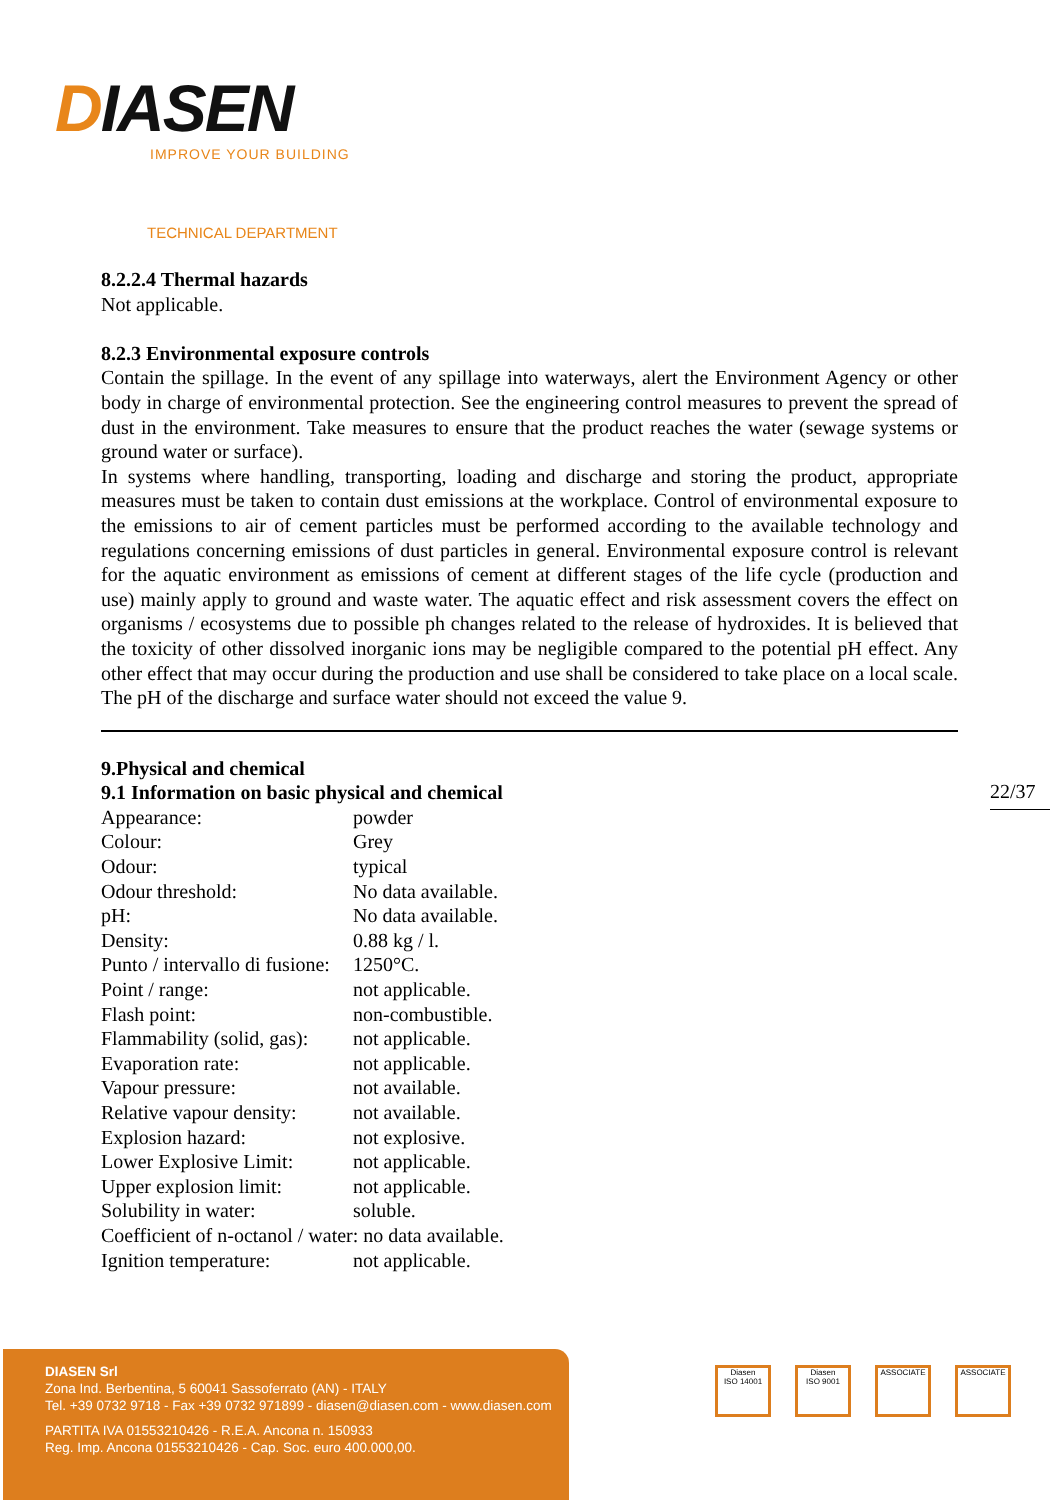DIASEN
IMPROVE YOUR BUILDING
TECHNICAL DEPARTMENT
8.2.2.4 Thermal hazards
Not applicable.
8.2.3 Environmental exposure controls
Contain the spillage. In the event of any spillage into waterways, alert the Environment Agency or other body in charge of environmental protection. See the engineering control measures to prevent the spread of dust in the environment. Take measures to ensure that the product reaches the water (sewage systems or ground water or surface).
In systems where handling, transporting, loading and discharge and storing the product, appropriate measures must be taken to contain dust emissions at the workplace. Control of environmental exposure to the emissions to air of cement particles must be performed according to the available technology and regulations concerning emissions of dust particles in general. Environmental exposure control is relevant for the aquatic environment as emissions of cement at different stages of the life cycle (production and use) mainly apply to ground and waste water. The aquatic effect and risk assessment covers the effect on organisms / ecosystems due to possible ph changes related to the release of hydroxides. It is believed that the toxicity of other dissolved inorganic ions may be negligible compared to the potential pH effect. Any other effect that may occur during the production and use shall be considered to take place on a local scale. The pH of the discharge and surface water should not exceed the value 9.
9.Physical and chemical
9.1 Information on basic physical and chemical
| Appearance: | powder |
| Colour: | Grey |
| Odour: | typical |
| Odour threshold: | No data available. |
| pH: | No data available. |
| Density: | 0.88 kg / l. |
| Punto / intervallo di fusione: | 1250°C. |
| Point / range: | not applicable. |
| Flash point: | non-combustible. |
| Flammability (solid, gas): | not applicable. |
| Evaporation rate: | not applicable. |
| Vapour pressure: | not available. |
| Relative vapour density: | not available. |
| Explosion hazard: | not explosive. |
| Lower Explosive Limit: | not applicable. |
| Upper explosion limit: | not applicable. |
| Solubility in water: | soluble. |
| Coefficient of n-octanol / water: no data available. | |
| Ignition temperature: | not applicable. |
22/37
DIASEN Srl
Zona Ind. Berbentina, 5 60041 Sassoferrato (AN) - ITALY
Tel. +39 0732 9718 - Fax +39 0732 971899 - diasen@diasen.com - www.diasen.com
PARTITA IVA 01553210426 - R.E.A. Ancona n. 150933
Reg. Imp. Ancona 01553210426 - Cap. Soc. euro 400.000,00.
Diasen
ISO 14001
Diasen
ISO 9001
ASSOCIATE ASSOCIATE